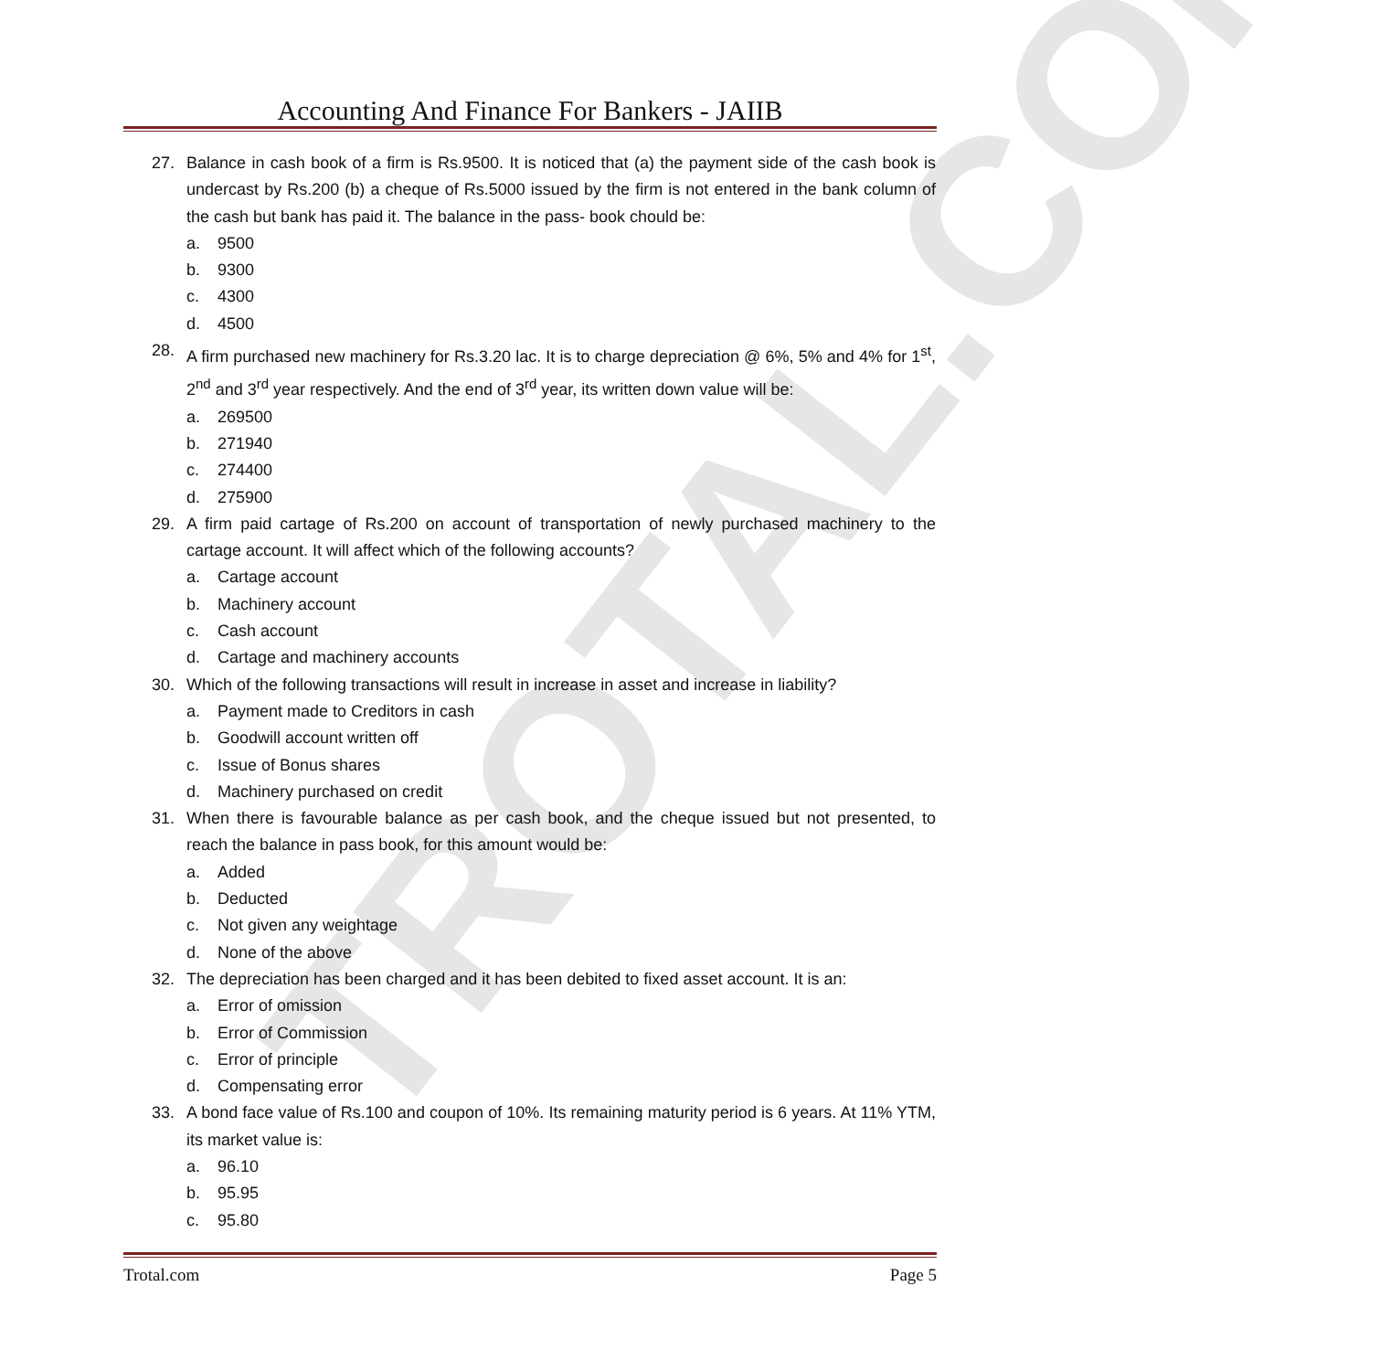TROTAL.COM
Accounting And Finance For Bankers - JAIIB
27. Balance in cash book of a firm is Rs.9500. It is noticed that (a) the payment side of the cash book is undercast by Rs.200 (b) a cheque of Rs.5000 issued by the firm is not entered in the bank column of the cash but bank has paid it. The balance in the pass- book chould be:
a. 9500
b. 9300
c. 4300
d. 4500
28. A firm purchased new machinery for Rs.3.20 lac. It is to charge depreciation @ 6%, 5% and 4% for 1<sup>st</sup>, 2<sup>nd</sup> and 3<sup>rd</sup> year respectively. And the end of 3<sup>rd</sup> year, its written down value will be:
a. 269500
b. 271940
c. 274400
d. 275900
29. A firm paid cartage of Rs.200 on account of transportation of newly purchased machinery to the cartage account. It will affect which of the following accounts?
a. Cartage account
b. Machinery account
c. Cash account
d. Cartage and machinery accounts
30. Which of the following transactions will result in increase in asset and increase in liability?
a. Payment made to Creditors in cash
b. Goodwill account written off
c. Issue of Bonus shares
d. Machinery purchased on credit
31. When there is favourable balance as per cash book, and the cheque issued but not presented, to reach the balance in pass book, for this amount would be:
a. Added
b. Deducted
c. Not given any weightage
d. None of the above
32. The depreciation has been charged and it has been debited to fixed asset account. It is an:
a. Error of omission
b. Error of Commission
c. Error of principle
d. Compensating error
33. A bond face value of Rs.100 and coupon of 10%. Its remaining maturity period is 6 years. At 11% YTM, its market value is:
a. 96.10
b. 95.95
c. 95.80
Trotal.com Page 5